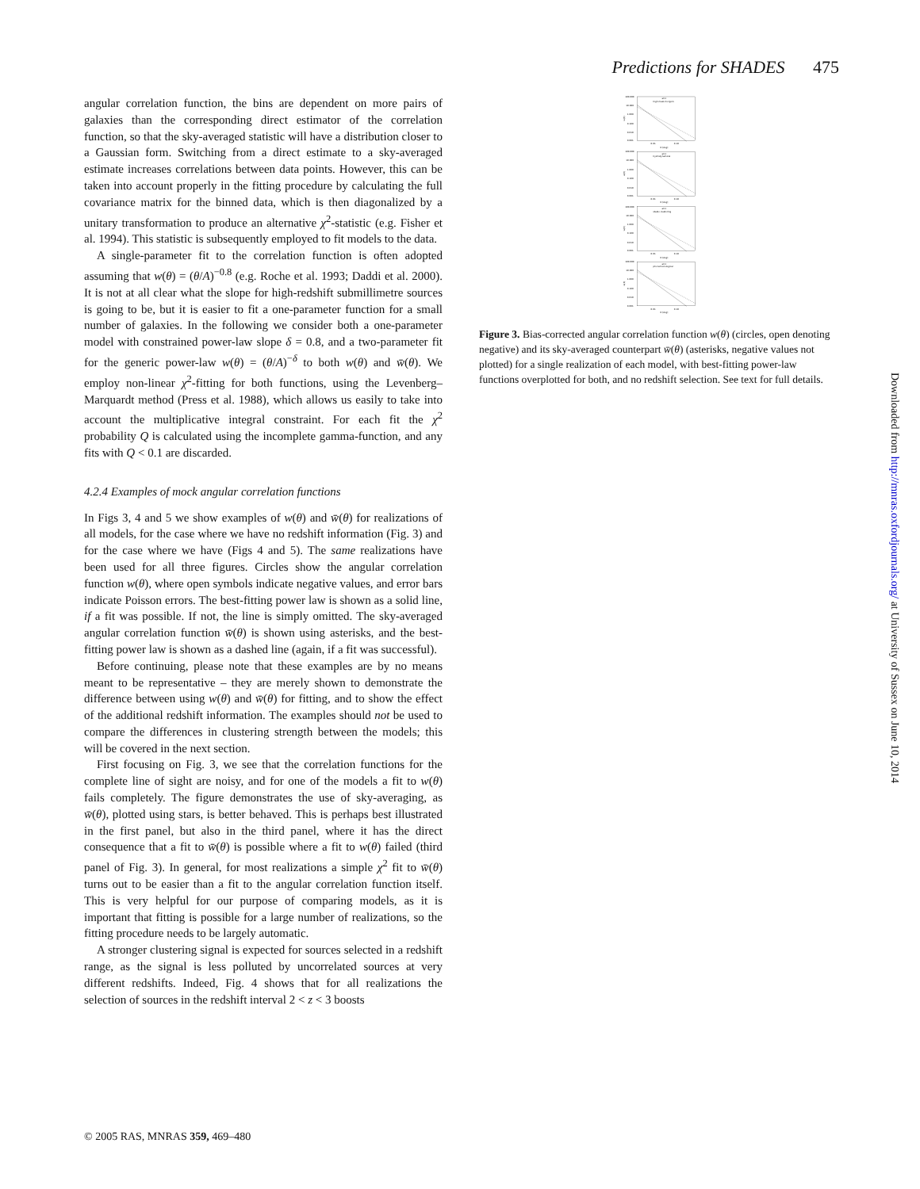Predictions for SHADES 475
angular correlation function, the bins are dependent on more pairs of galaxies than the corresponding direct estimator of the correlation function, so that the sky-averaged statistic will have a distribution closer to a Gaussian form. Switching from a direct estimate to a sky-averaged estimate increases correlations between data points. However, this can be taken into account properly in the fitting procedure by calculating the full covariance matrix for the binned data, which is then diagonalized by a unitary transformation to produce an alternative χ<sup>2</sup>-statistic (e.g. Fisher et al. 1994). This statistic is subsequently employed to fit models to the data.
A single-parameter fit to the correlation function is often adopted assuming that w(θ) = (θ/A)<sup>−0.8</sup> (e.g. Roche et al. 1993; Daddi et al. 2000). It is not at all clear what the slope for high-redshift submillimetre sources is going to be, but it is easier to fit a one-parameter function for a small number of galaxies. In the following we consider both a one-parameter model with constrained power-law slope δ = 0.8, and a two-parameter fit for the generic power-law w(θ) = (θ/A)<sup>−δ</sup> to both w(θ) and w̄(θ). We employ non-linear χ<sup>2</sup>-fitting for both functions, using the Levenberg–Marquardt method (Press et al. 1988), which allows us easily to take into account the multiplicative integral constraint. For each fit the χ<sup>2</sup> probability Q is calculated using the incomplete gamma-function, and any fits with Q < 0.1 are discarded.
4.2.4 Examples of mock angular correlation functions
In Figs 3, 4 and 5 we show examples of w(θ) and w̄(θ) for realizations of all models, for the case where we have no redshift information (Fig. 3) and for the case where we have (Figs 4 and 5). The same realizations have been used for all three figures. Circles show the angular correlation function w(θ), where open symbols indicate negative values, and error bars indicate Poisson errors. The best-fitting power law is shown as a solid line, if a fit was possible. If not, the line is simply omitted. The sky-averaged angular correlation function w̄(θ) is shown using asterisks, and the best-fitting power law is shown as a dashed line (again, if a fit was successful).
Before continuing, please note that these examples are by no means meant to be representative – they are merely shown to demonstrate the difference between using w(θ) and w̄(θ) for fitting, and to show the effect of the additional redshift information. The examples should not be used to compare the differences in clustering strength between the models; this will be covered in the next section.
First focusing on Fig. 3, we see that the correlation functions for the complete line of sight are noisy, and for one of the models a fit to w(θ) fails completely. The figure demonstrates the use of sky-averaging, as w̄(θ), plotted using stars, is better behaved. This is perhaps best illustrated in the first panel, but also in the third panel, where it has the direct consequence that a fit to w̄(θ) is possible where a fit to w(θ) failed (third panel of Fig. 3). In general, for most realizations a simple χ<sup>2</sup> fit to w̄(θ) turns out to be easier than a fit to the angular correlation function itself. This is very helpful for our purpose of comparing models, as it is important that fitting is possible for a large number of realizations, so the fitting procedure needs to be largely automatic.
A stronger clustering signal is expected for sources selected in a redshift range, as the signal is less polluted by uncorrelated sources at very different redshifts. Indeed, Fig. 4 shows that for all realizations the selection of sources in the redshift interval 2 < z < 3 boosts
100.000
10.000
1.000
0.100
0.010
0.001
0.01
0.10
θ [deg]
w(θ)
all z
high mass mergers
all z
hydrodynamical
all z
stable clustering
all z
phenomenological
Figure 3. Bias-corrected angular correlation function w(θ) (circles, open denoting negative) and its sky-averaged counterpart w̄(θ) (asterisks, negative values not plotted) for a single realization of each model, with best-fitting power-law functions overplotted for both, and no redshift selection. See text for full details.
© 2005 RAS, MNRAS 359, 469–480
Downloaded from http://mnras.oxfordjournals.org/ at University of Sussex on June 10, 2014